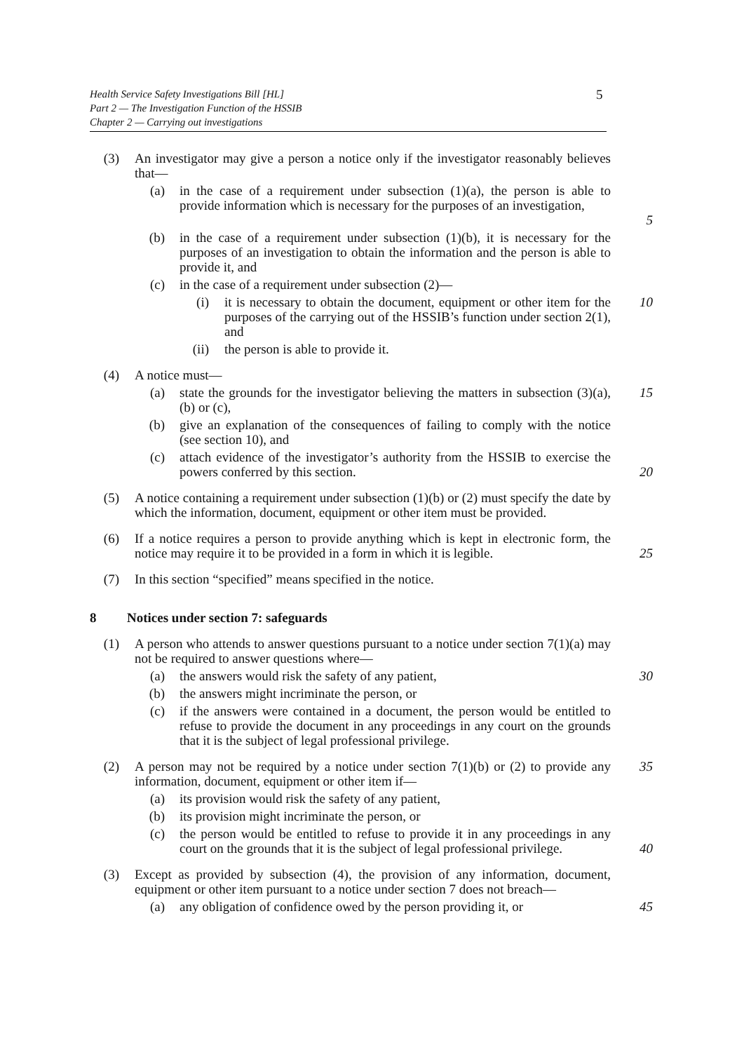Health Service Safety Investigations Bill [HL]
Part 2 — The Investigation Function of the HSSIB
Chapter 2 — Carrying out investigations
5
(3) An investigator may give a person a notice only if the investigator reasonably believes that—
(a) in the case of a requirement under subsection (1)(a), the person is able to provide information which is necessary for the purposes of an investigation,
5
(b) in the case of a requirement under subsection (1)(b), it is necessary for the purposes of an investigation to obtain the information and the person is able to provide it, and
(c) in the case of a requirement under subsection (2)—
(i) it is necessary to obtain the document, equipment or other item for the purposes of the carrying out of the HSSIB’s function under section 2(1), and 10
(ii) the person is able to provide it.
(4) A notice must—
(a) state the grounds for the investigator believing the matters in subsection (3)(a), (b) or (c), 15
(b) give an explanation of the consequences of failing to comply with the notice (see section 10), and
(c) attach evidence of the investigator’s authority from the HSSIB to exercise the powers conferred by this section.
20
(5) A notice containing a requirement under subsection (1)(b) or (2) must specify the date by which the information, document, equipment or other item must be provided.
(6) If a notice requires a person to provide anything which is kept in electronic form, the notice may require it to be provided in a form in which it is legible.
25
(7) In this section “specified” means specified in the notice.
8 Notices under section 7: safeguards
(1) A person who attends to answer questions pursuant to a notice under section 7(1)(a) may not be required to answer questions where—
(a) the answers would risk the safety of any patient, 30
(b) the answers might incriminate the person, or
(c) if the answers were contained in a document, the person would be entitled to refuse to provide the document in any proceedings in any court on the grounds that it is the subject of legal professional privilege.
(2) A person may not be required by a notice under section 7(1)(b) or (2) to provide any information, document, equipment or other item if— 35
(a) its provision would risk the safety of any patient,
(b) its provision might incriminate the person, or
(c) the person would be entitled to refuse to provide it in any proceedings in any court on the grounds that it is the subject of legal professional privilege.
40
(3) Except as provided by subsection (4), the provision of any information, document, equipment or other item pursuant to a notice under section 7 does not breach—
(a) any obligation of confidence owed by the person providing it, or 45